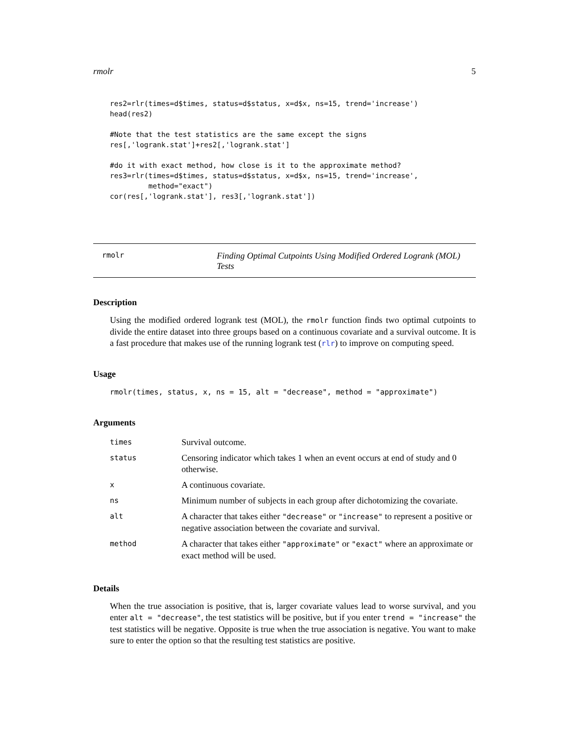rmolr 5
res2=rlr(times=d$times, status=d$status, x=d$x, ns=15, trend='increase')
head(res2)

#Note that the test statistics are the same except the signs
res[,'logrank.stat']+res2[,'logrank.stat']

#do it with exact method, how close is it to the approximate method?
res3=rlr(times=d$times, status=d$status, x=d$x, ns=15, trend='increase',
         method="exact")
cor(res[,'logrank.stat'], res3[,'logrank.stat'])
rmolr
Finding Optimal Cutpoints Using Modified Ordered Logrank (MOL) Tests
Description
Using the modified ordered logrank test (MOL), the rmolr function finds two optimal cutpoints to divide the entire dataset into three groups based on a continuous covariate and a survival outcome. It is a fast procedure that makes use of the running logrank test (rlr) to improve on computing speed.
Usage
rmolr(times, status, x, ns = 15, alt = "decrease", method = "approximate")
Arguments
| times | Survival outcome. |
| status | Censoring indicator which takes 1 when an event occurs at end of study and 0 otherwise. |
| x | A continuous covariate. |
| ns | Minimum number of subjects in each group after dichotomizing the covariate. |
| alt | A character that takes either "decrease" or "increase" to represent a positive or negative association between the covariate and survival. |
| method | A character that takes either "approximate" or "exact" where an approximate or exact method will be used. |
Details
When the true association is positive, that is, larger covariate values lead to worse survival, and you enter alt = "decrease", the test statistics will be positive, but if you enter trend = "increase" the test statistics will be negative. Opposite is true when the true association is negative. You want to make sure to enter the option so that the resulting test statistics are positive.